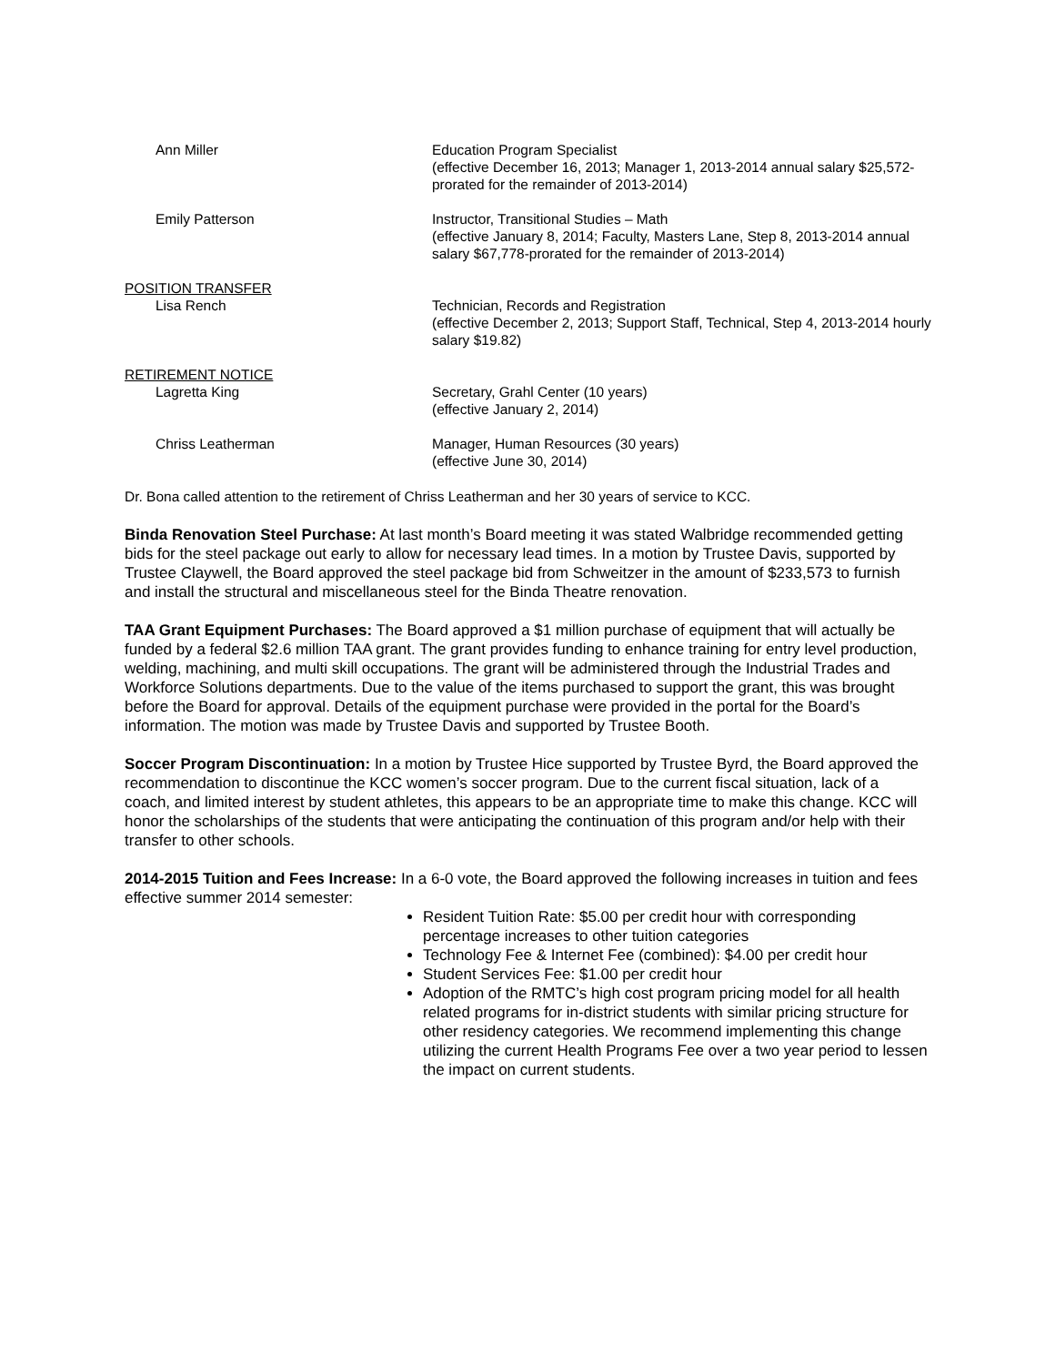Ann Miller Education Program Specialist
(effective December 16, 2013; Manager 1, 2013-2014 annual salary $25,572-prorated for the remainder of 2013-2014)
Emily Patterson Instructor, Transitional Studies – Math
(effective January 8, 2014; Faculty, Masters Lane, Step 8, 2013-2014 annual salary $67,778-prorated for the remainder of 2013-2014)
POSITION TRANSFER
Lisa Rench
Technician, Records and Registration
(effective December 2, 2013; Support Staff, Technical, Step 4, 2013-2014 hourly salary $19.82)
RETIREMENT NOTICE
Lagretta King
Secretary, Grahl Center (10 years)
(effective January 2, 2014)
Chriss Leatherman Manager, Human Resources (30 years)
(effective June 30, 2014)
Dr. Bona called attention to the retirement of Chriss Leatherman and her 30 years of service to KCC.
Binda Renovation Steel Purchase: At last month’s Board meeting it was stated Walbridge recommended getting bids for the steel package out early to allow for necessary lead times. In a motion by Trustee Davis, supported by Trustee Claywell, the Board approved the steel package bid from Schweitzer in the amount of $233,573 to furnish and install the structural and miscellaneous steel for the Binda Theatre renovation.
TAA Grant Equipment Purchases: The Board approved a $1 million purchase of equipment that will actually be funded by a federal $2.6 million TAA grant. The grant provides funding to enhance training for entry level production, welding, machining, and multi skill occupations. The grant will be administered through the Industrial Trades and Workforce Solutions departments. Due to the value of the items purchased to support the grant, this was brought before the Board for approval. Details of the equipment purchase were provided in the portal for the Board’s information. The motion was made by Trustee Davis and supported by Trustee Booth.
Soccer Program Discontinuation: In a motion by Trustee Hice supported by Trustee Byrd, the Board approved the recommendation to discontinue the KCC women’s soccer program. Due to the current fiscal situation, lack of a coach, and limited interest by student athletes, this appears to be an appropriate time to make this change. KCC will honor the scholarships of the students that were anticipating the continuation of this program and/or help with their transfer to other schools.
2014-2015 Tuition and Fees Increase: In a 6-0 vote, the Board approved the following increases in tuition and fees effective summer 2014 semester:
Resident Tuition Rate: $5.00 per credit hour with corresponding percentage increases to other tuition categories
Technology Fee & Internet Fee (combined): $4.00 per credit hour
Student Services Fee: $1.00 per credit hour
Adoption of the RMTC’s high cost program pricing model for all health related programs for in-district students with similar pricing structure for other residency categories. We recommend implementing this change utilizing the current Health Programs Fee over a two year period to lessen the impact on current students.